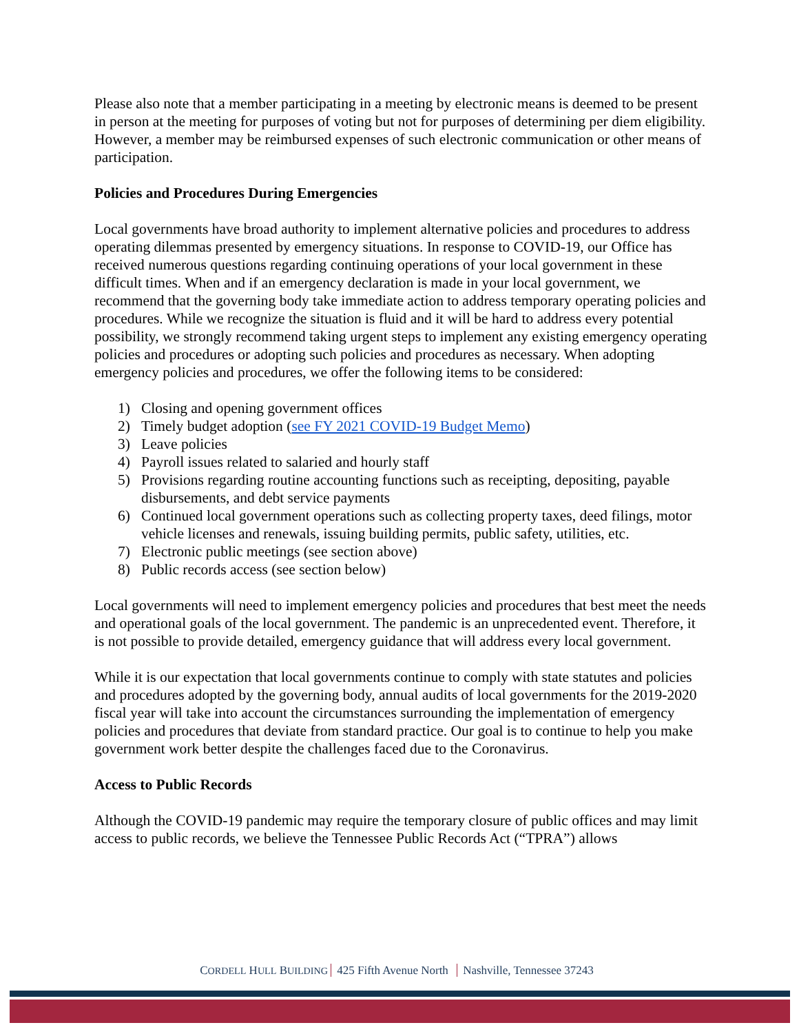Please also note that a member participating in a meeting by electronic means is deemed to be present in person at the meeting for purposes of voting but not for purposes of determining per diem eligibility. However, a member may be reimbursed expenses of such electronic communication or other means of participation.
Policies and Procedures During Emergencies
Local governments have broad authority to implement alternative policies and procedures to address operating dilemmas presented by emergency situations. In response to COVID-19, our Office has received numerous questions regarding continuing operations of your local government in these difficult times. When and if an emergency declaration is made in your local government, we recommend that the governing body take immediate action to address temporary operating policies and procedures. While we recognize the situation is fluid and it will be hard to address every potential possibility, we strongly recommend taking urgent steps to implement any existing emergency operating policies and procedures or adopting such policies and procedures as necessary. When adopting emergency policies and procedures, we offer the following items to be considered:
1) Closing and opening government offices
2) Timely budget adoption (see FY 2021 COVID-19 Budget Memo)
3) Leave policies
4) Payroll issues related to salaried and hourly staff
5) Provisions regarding routine accounting functions such as receipting, depositing, payable disbursements, and debt service payments
6) Continued local government operations such as collecting property taxes, deed filings, motor vehicle licenses and renewals, issuing building permits, public safety, utilities, etc.
7) Electronic public meetings (see section above)
8) Public records access (see section below)
Local governments will need to implement emergency policies and procedures that best meet the needs and operational goals of the local government. The pandemic is an unprecedented event. Therefore, it is not possible to provide detailed, emergency guidance that will address every local government.
While it is our expectation that local governments continue to comply with state statutes and policies and procedures adopted by the governing body, annual audits of local governments for the 2019-2020 fiscal year will take into account the circumstances surrounding the implementation of emergency policies and procedures that deviate from standard practice. Our goal is to continue to help you make government work better despite the challenges faced due to the Coronavirus.
Access to Public Records
Although the COVID-19 pandemic may require the temporary closure of public offices and may limit access to public records, we believe the Tennessee Public Records Act (“TPRA”) allows
CORDELL HULL BUILDING 425 Fifth Avenue North Nashville, Tennessee 37243